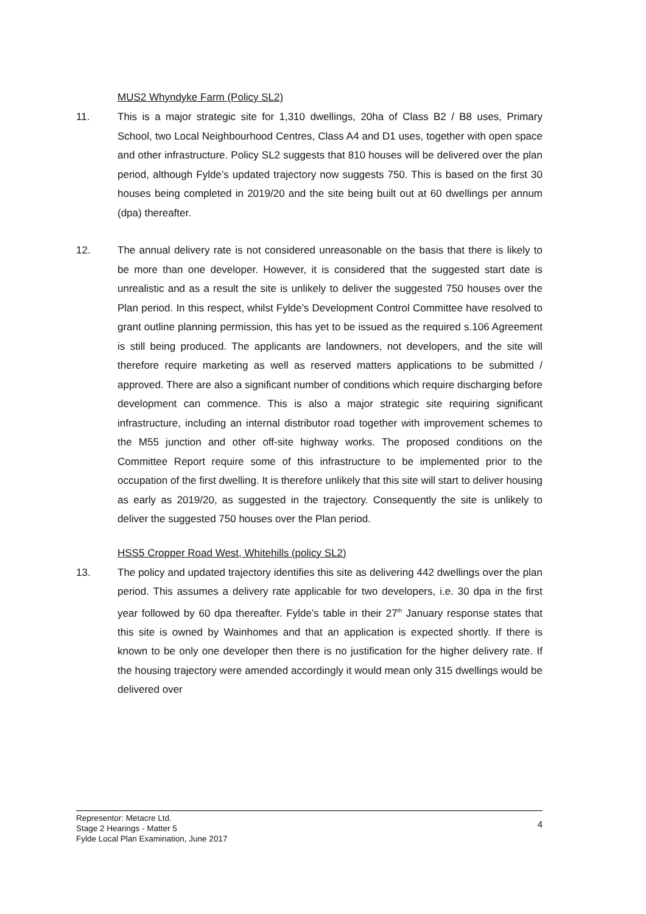MUS2 Whyndyke Farm (Policy SL2)
11. This is a major strategic site for 1,310 dwellings, 20ha of Class B2 / B8 uses, Primary School, two Local Neighbourhood Centres, Class A4 and D1 uses, together with open space and other infrastructure. Policy SL2 suggests that 810 houses will be delivered over the plan period, although Fylde’s updated trajectory now suggests 750. This is based on the first 30 houses being completed in 2019/20 and the site being built out at 60 dwellings per annum (dpa) thereafter.
12. The annual delivery rate is not considered unreasonable on the basis that there is likely to be more than one developer. However, it is considered that the suggested start date is unrealistic and as a result the site is unlikely to deliver the suggested 750 houses over the Plan period. In this respect, whilst Fylde’s Development Control Committee have resolved to grant outline planning permission, this has yet to be issued as the required s.106 Agreement is still being produced. The applicants are landowners, not developers, and the site will therefore require marketing as well as reserved matters applications to be submitted / approved. There are also a significant number of conditions which require discharging before development can commence. This is also a major strategic site requiring significant infrastructure, including an internal distributor road together with improvement schemes to the M55 junction and other off-site highway works. The proposed conditions on the Committee Report require some of this infrastructure to be implemented prior to the occupation of the first dwelling. It is therefore unlikely that this site will start to deliver housing as early as 2019/20, as suggested in the trajectory. Consequently the site is unlikely to deliver the suggested 750 houses over the Plan period.
HSS5 Cropper Road West, Whitehills (policy SL2)
13. The policy and updated trajectory identifies this site as delivering 442 dwellings over the plan period. This assumes a delivery rate applicable for two developers, i.e. 30 dpa in the first year followed by 60 dpa thereafter. Fylde’s table in their 27<sup>th</sup> January response states that this site is owned by Wainhomes and that an application is expected shortly. If there is known to be only one developer then there is no justification for the higher delivery rate. If the housing trajectory were amended accordingly it would mean only 315 dwellings would be delivered over
Representor: Metacre Ltd.
Stage 2 Hearings - Matter 5
Fylde Local Plan Examination, June 2017
4